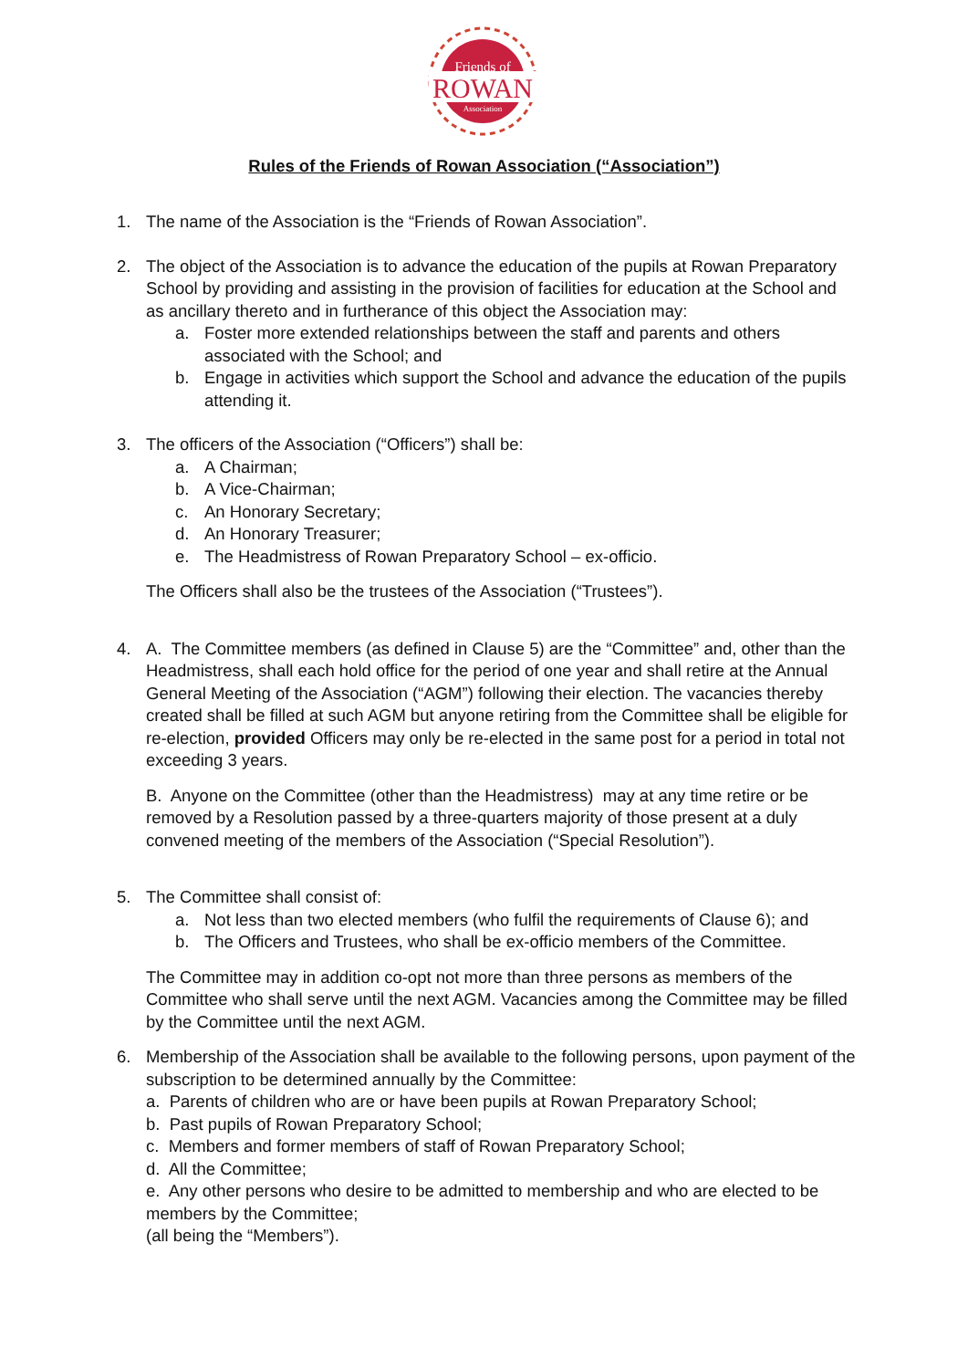Friends of
ROWAN
Association
Rules of the Friends of Rowan Association (“Association”)
1. The name of the Association is the “Friends of Rowan Association”.
2. The object of the Association is to advance the education of the pupils at Rowan Preparatory School by providing and assisting in the provision of facilities for education at the School and as ancillary thereto and in furtherance of this object the Association may:
a. Foster more extended relationships between the staff and parents and others associated with the School; and
b. Engage in activities which support the School and advance the education of the pupils attending it.
3. The officers of the Association (“Officers”) shall be:
a. A Chairman;
b. A Vice-Chairman;
c. An Honorary Secretary;
d. An Honorary Treasurer;
e. The Headmistress of Rowan Preparatory School – ex-officio.
The Officers shall also be the trustees of the Association (“Trustees”).
4. A. The Committee members (as defined in Clause 5) are the “Committee” and, other than the Headmistress, shall each hold office for the period of one year and shall retire at the Annual General Meeting of the Association (“AGM”) following their election. The vacancies thereby created shall be filled at such AGM but anyone retiring from the Committee shall be eligible for re-election, provided Officers may only be re-elected in the same post for a period in total not exceeding 3 years.
B. Anyone on the Committee (other than the Headmistress) may at any time retire or be removed by a Resolution passed by a three-quarters majority of those present at a duly convened meeting of the members of the Association (“Special Resolution”).
5. The Committee shall consist of:
a. Not less than two elected members (who fulfil the requirements of Clause 6); and
b. The Officers and Trustees, who shall be ex-officio members of the Committee.
The Committee may in addition co-opt not more than three persons as members of the Committee who shall serve until the next AGM. Vacancies among the Committee may be filled by the Committee until the next AGM.
6. Membership of the Association shall be available to the following persons, upon payment of the subscription to be determined annually by the Committee:
a. Parents of children who are or have been pupils at Rowan Preparatory School;
b. Past pupils of Rowan Preparatory School;
c. Members and former members of staff of Rowan Preparatory School;
d. All the Committee;
e. Any other persons who desire to be admitted to membership and who are elected to be members by the Committee;
(all being the “Members”).